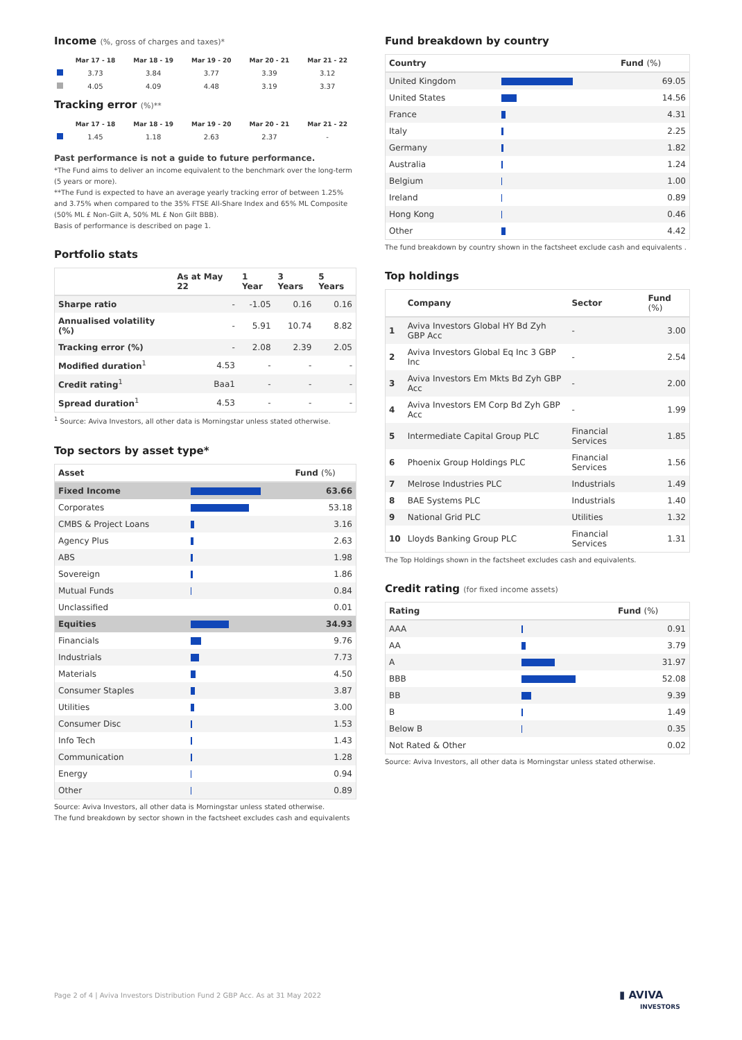Income (%, gross of charges and taxes)*
| | Mar 17 - 18 | Mar 18 - 19 | Mar 19 - 20 | Mar 20 - 21 | Mar 21 - 22 |
| --- | --- | --- | --- | --- | --- |
| | 3.73 | 3.84 | 3.77 | 3.39 | 3.12 |
| | 4.05 | 4.09 | 4.48 | 3.19 | 3.37 |
Tracking error (%)**
| | Mar 17 - 18 | Mar 18 - 19 | Mar 19 - 20 | Mar 20 - 21 | Mar 21 - 22 |
| --- | --- | --- | --- | --- | --- |
| | 1.45 | 1.18 | 2.63 | 2.37 | - |
Past performance is not a guide to future performance.
*The Fund aims to deliver an income equivalent to the benchmark over the long-term (5 years or more).
**The Fund is expected to have an average yearly tracking error of between 1.25% and 3.75% when compared to the 35% FTSE All-Share Index and 65% ML Composite (50% ML £ Non-Gilt A, 50% ML £ Non Gilt BBB).
Basis of performance is described on page 1.
Portfolio stats
| | As at May 22 | 1 Year | 3 Years | 5 Years |
| --- | --- | --- | --- | --- |
| Sharpe ratio | - | -1.05 | 0.16 | 0.16 |
| Annualised volatility (%) | - | 5.91 | 10.74 | 8.82 |
| Tracking error (%) | - | 2.08 | 2.39 | 2.05 |
| Modified duration<sup>1</sup> | 4.53 | - | - | - |
| Credit rating<sup>1</sup> | Baa1 | - | - | - |
| Spread duration<sup>1</sup> | 4.53 | - | - | - |
<sup>1</sup> Source: Aviva Investors, all other data is Morningstar unless stated otherwise.
Top sectors by asset type*
| Asset | | Fund (%) |
| --- | --- | --- |
| Fixed Income | | 63.66 |
| Corporates | | 53.18 |
| CMBS & Project Loans | | 3.16 |
| Agency Plus | | 2.63 |
| ABS | | 1.98 |
| Sovereign | | 1.86 |
| Mutual Funds | | 0.84 |
| Unclassified | | 0.01 |
| Equities | | 34.93 |
| Financials | | 9.76 |
| Industrials | | 7.73 |
| Materials | | 4.50 |
| Consumer Staples | | 3.87 |
| Utilities | | 3.00 |
| Consumer Disc | | 1.53 |
| Info Tech | | 1.43 |
| Communication | | 1.28 |
| Energy | | 0.94 |
| Other | | 0.89 |
Source: Aviva Investors, all other data is Morningstar unless stated otherwise.
The fund breakdown by sector shown in the factsheet excludes cash and equivalents
Fund breakdown by country
| Country | | Fund (%) |
| --- | --- | --- |
| United Kingdom | | 69.05 |
| United States | | 14.56 |
| France | | 4.31 |
| Italy | | 2.25 |
| Germany | | 1.82 |
| Australia | | 1.24 |
| Belgium | | 1.00 |
| Ireland | | 0.89 |
| Hong Kong | | 0.46 |
| Other | | 4.42 |
The fund breakdown by country shown in the factsheet exclude cash and equivalents .
Top holdings
| | Company | Sector | Fund (%) |
| --- | --- | --- | --- |
| 1 | Aviva Investors Global HY Bd Zyh GBP Acc | - | 3.00 |
| 2 | Aviva Investors Global Eq Inc 3 GBP Inc | - | 2.54 |
| 3 | Aviva Investors Em Mkts Bd Zyh GBP Acc | - | 2.00 |
| 4 | Aviva Investors EM Corp Bd Zyh GBP Acc | - | 1.99 |
| 5 | Intermediate Capital Group PLC | Financial Services | 1.85 |
| 6 | Phoenix Group Holdings PLC | Financial Services | 1.56 |
| 7 | Melrose Industries PLC | Industrials | 1.49 |
| 8 | BAE Systems PLC | Industrials | 1.40 |
| 9 | National Grid PLC | Utilities | 1.32 |
| 10 | Lloyds Banking Group PLC | Financial Services | 1.31 |
The Top Holdings shown in the factsheet excludes cash and equivalents.
Credit rating (for fixed income assets)
| Rating | | Fund (%) |
| --- | --- | --- |
| AAA | | 0.91 |
| AA | | 3.79 |
| A | | 31.97 |
| BBB | | 52.08 |
| BB | | 9.39 |
| B | | 1.49 |
| Below B | | 0.35 |
| Not Rated & Other | | 0.02 |
Source: Aviva Investors, all other data is Morningstar unless stated otherwise.
Page 2 of 4 | Aviva Investors Distribution Fund 2 GBP Acc. As at 31 May 2022
▮ AVIVA
INVESTORS